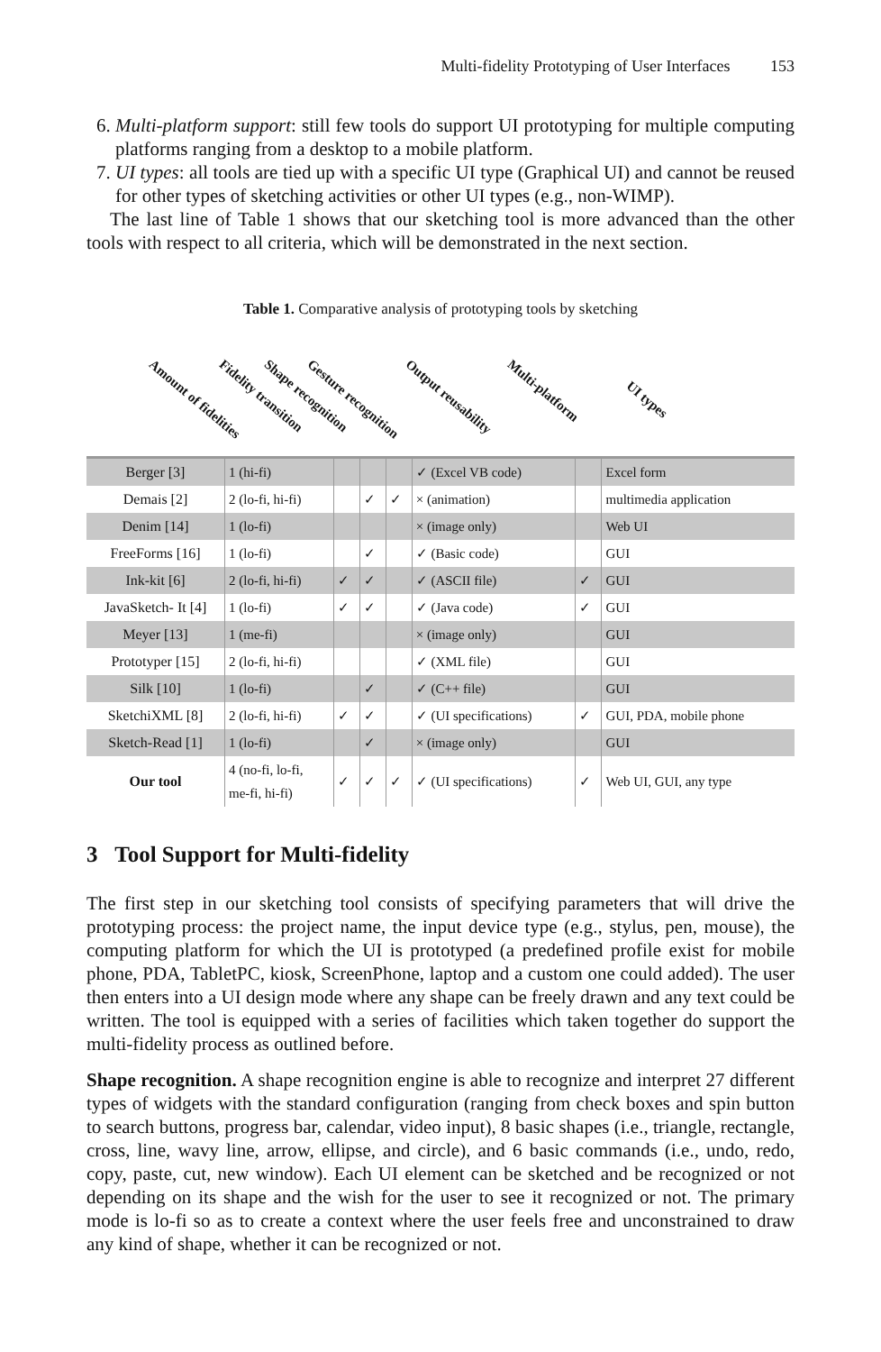Multi-fidelity Prototyping of User Interfaces 153
6. Multi-platform support: still few tools do support UI prototyping for multiple computing platforms ranging from a desktop to a mobile platform.
7. UI types: all tools are tied up with a specific UI type (Graphical UI) and cannot be reused for other types of sketching activities or other UI types (e.g., non-WIMP).
The last line of Table 1 shows that our sketching tool is more advanced than the other tools with respect to all criteria, which will be demonstrated in the next section.
Table 1. Comparative analysis of prototyping tools by sketching
Amount of fidelities Fidelity transition Shape recognition Gesture recognition Output reusability Multi-platform
UI types
| Berger [3] | 1 (hi-fi) | | | | ✓ (Excel VB code) | | Excel form |
| Demais [2] | 2 (lo-fi, hi-fi) | | ✓ | ✓ | × (animation) | | multimedia application |
| Denim [14] | 1 (lo-fi) | | | | × (image only) | | Web UI |
| FreeForms [16] | 1 (lo-fi) | | ✓ | | ✓ (Basic code) | | GUI |
| Ink-kit [6] | 2 (lo-fi, hi-fi) | ✓ | ✓ | | ✓ (ASCII file) | ✓ | GUI |
| JavaSketch- It [4] | 1 (lo-fi) | ✓ | ✓ | | ✓ (Java code) | ✓ | GUI |
| Meyer [13] | 1 (me-fi) | | | | × (image only) | | GUI |
| Prototyper [15] | 2 (lo-fi, hi-fi) | | | | ✓ (XML file) | | GUI |
| Silk [10] | 1 (lo-fi) | | ✓ | | ✓ (C++ file) | | GUI |
| SketchiXML [8] | 2 (lo-fi, hi-fi) | ✓ | ✓ | | ✓ (UI specifications) | ✓ | GUI, PDA, mobile phone |
| Sketch-Read [1] | 1 (lo-fi) | | ✓ | | × (image only) | | GUI |
| Our tool | 4 (no-fi, lo-fi, me-fi, hi-fi) | ✓ | ✓ | ✓ | ✓ (UI specifications) | ✓ | Web UI, GUI, any type |
3 Tool Support for Multi-fidelity
The first step in our sketching tool consists of specifying parameters that will drive the prototyping process: the project name, the input device type (e.g., stylus, pen, mouse), the computing platform for which the UI is prototyped (a predefined profile exist for mobile phone, PDA, TabletPC, kiosk, ScreenPhone, laptop and a custom one could added). The user then enters into a UI design mode where any shape can be freely drawn and any text could be written. The tool is equipped with a series of facilities which taken together do support the multi-fidelity process as outlined before.
Shape recognition. A shape recognition engine is able to recognize and interpret 27 different types of widgets with the standard configuration (ranging from check boxes and spin button to search buttons, progress bar, calendar, video input), 8 basic shapes (i.e., triangle, rectangle, cross, line, wavy line, arrow, ellipse, and circle), and 6 basic commands (i.e., undo, redo, copy, paste, cut, new window). Each UI element can be sketched and be recognized or not depending on its shape and the wish for the user to see it recognized or not. The primary mode is lo-fi so as to create a context where the user feels free and unconstrained to draw any kind of shape, whether it can be recognized or not.